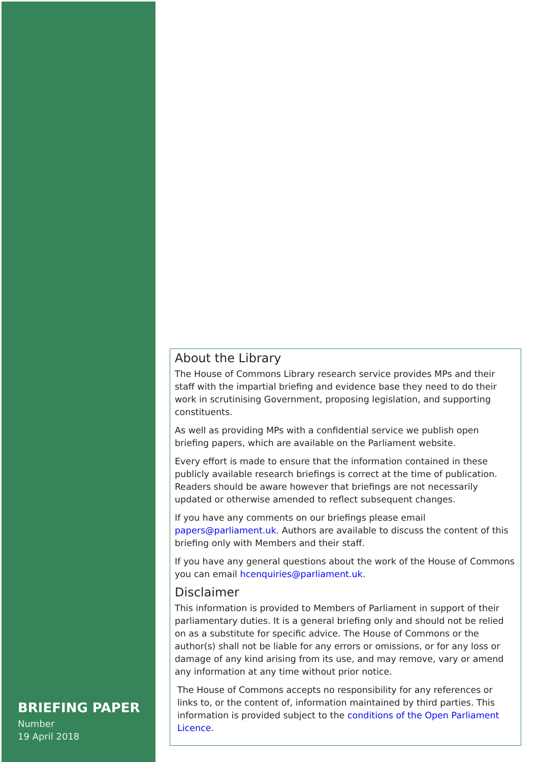BRIEFING PAPER
Number
19 April 2018
About the Library
The House of Commons Library research service provides MPs and their staff with the impartial briefing and evidence base they need to do their work in scrutinising Government, proposing legislation, and supporting constituents.
As well as providing MPs with a confidential service we publish open briefing papers, which are available on the Parliament website.
Every effort is made to ensure that the information contained in these publicly available research briefings is correct at the time of publication. Readers should be aware however that briefings are not necessarily updated or otherwise amended to reflect subsequent changes.
If you have any comments on our briefings please email papers@parliament.uk. Authors are available to discuss the content of this briefing only with Members and their staff.
If you have any general questions about the work of the House of Commons you can email hcenquiries@parliament.uk.
Disclaimer
This information is provided to Members of Parliament in support of their parliamentary duties. It is a general briefing only and should not be relied on as a substitute for specific advice. The House of Commons or the author(s) shall not be liable for any errors or omissions, or for any loss or damage of any kind arising from its use, and may remove, vary or amend any information at any time without prior notice.
The House of Commons accepts no responsibility for any references or links to, or the content of, information maintained by third parties. This information is provided subject to the conditions of the Open Parliament Licence.